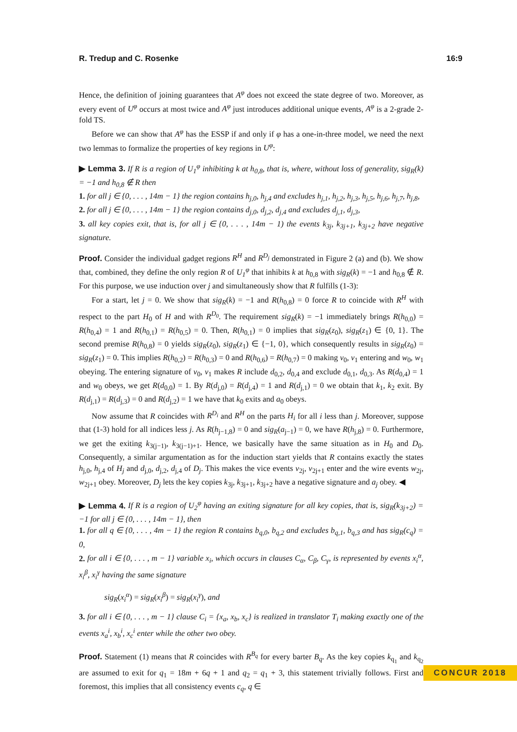R. Tredup and C. Rosenke 16:9
Hence, the definition of joining guarantees that A<sup>φ</sup> does not exceed the state degree of two. Moreover, as every event of U<sup>φ</sup> occurs at most twice and A<sup>φ</sup> just introduces additional unique events, A<sup>φ</sup> is a 2-grade 2-fold TS.
Before we can show that A<sup>φ</sup> has the ESSP if and only if φ has a one-in-three model, we need the next two lemmas to formalize the properties of key regions in U<sup>φ</sup>:
▶ Lemma 3. If R is a region of U<sub>1</sub><sup>φ</sup> inhibiting k at h<sub>0,8</sub>, that is, where, without loss of generality, sig<sub>R</sub>(k) = −1 and h<sub>0,8</sub> ∉ R then
1. for all j ∈ {0, . . . , 14m − 1} the region contains h<sub>j,0</sub>, h<sub>j,4</sub> and excludes h<sub>j,1</sub>, h<sub>j,2</sub>, h<sub>j,3</sub>, h<sub>j,5</sub>, h<sub>j,6</sub>, h<sub>j,7</sub>, h<sub>j,8</sub>,
2. for all j ∈ {0, . . . , 14m − 1} the region contains d<sub>j,0</sub>, d<sub>j,2</sub>, d<sub>j,4</sub> and excludes d<sub>j,1</sub>, d<sub>j,3</sub>,
3. all key copies exit, that is, for all j ∈ {0, . . . , 14m − 1) the events k<sub>3j</sub>, k<sub>3j+1</sub>, k<sub>3j+2</sub> have negative signature.
Proof. Consider the individual gadget regions R<sup>H</sup> and R<sup>D<sub>j</sub></sup> demonstrated in Figure 2 (a) and (b). We show that, combined, they define the only region R of U<sub>1</sub><sup>φ</sup> that inhibits k at h<sub>0,8</sub> with sig<sub>R</sub>(k) = −1 and h<sub>0,8</sub> ∉ R. For this purpose, we use induction over j and simultaneously show that R fulfills (1-3):
For a start, let j = 0. We show that sig<sub>R</sub>(k) = −1 and R(h<sub>0,8</sub>) = 0 force R to coincide with R<sup>H</sup> with respect to the part H<sub>0</sub> of H and with R<sup>D<sub>0</sub></sup>. The requirement sig<sub>R</sub>(k) = −1 immediately brings R(h<sub>0,0</sub>) = R(h<sub>0,4</sub>) = 1 and R(h<sub>0,1</sub>) = R(h<sub>0,5</sub>) = 0. Then, R(h<sub>0,1</sub>) = 0 implies that sig<sub>R</sub>(z<sub>0</sub>), sig<sub>R</sub>(z<sub>1</sub>) ∈ {0, 1}. The second premise R(h<sub>0,8</sub>) = 0 yields sig<sub>R</sub>(z<sub>0</sub>), sig<sub>R</sub>(z<sub>1</sub>) ∈ {−1, 0}, which consequently results in sig<sub>R</sub>(z<sub>0</sub>) = sig<sub>R</sub>(z<sub>1</sub>) = 0. This implies R(h<sub>0,2</sub>) = R(h<sub>0,3</sub>) = 0 and R(h<sub>0,6</sub>) = R(h<sub>0,7</sub>) = 0 making v<sub>0</sub>, v<sub>1</sub> entering and w<sub>0</sub>, w<sub>1</sub> obeying. The entering signature of v<sub>0</sub>, v<sub>1</sub> makes R include d<sub>0,2</sub>, d<sub>0,4</sub> and exclude d<sub>0,1</sub>, d<sub>0,3</sub>. As R(d<sub>0,4</sub>) = 1 and w<sub>0</sub> obeys, we get R(d<sub>0,0</sub>) = 1. By R(d<sub>j,0</sub>) = R(d<sub>j,4</sub>) = 1 and R(d<sub>j,1</sub>) = 0 we obtain that k<sub>1</sub>, k<sub>2</sub> exit. By R(d<sub>j,1</sub>) = R(d<sub>j,3</sub>) = 0 and R(d<sub>j,2</sub>) = 1 we have that k<sub>0</sub> exits and a<sub>0</sub> obeys.
Now assume that R coincides with R<sup>D<sub>i</sub></sup> and R<sup>H</sup> on the parts H<sub>i</sub> for all i less than j. Moreover, suppose that (1-3) hold for all indices less j. As R(h<sub>j−1,8</sub>) = 0 and sig<sub>R</sub>(a<sub>j−1</sub>) = 0, we have R(h<sub>j,8</sub>) = 0. Furthermore, we get the exiting k<sub>3(j−1)</sub>, k<sub>3(j−1)+1</sub>. Hence, we basically have the same situation as in H<sub>0</sub> and D<sub>0</sub>. Consequently, a similar argumentation as for the induction start yields that R contains exactly the states h<sub>j,0</sub>, h<sub>j,4</sub> of H<sub>j</sub> and d<sub>j,0</sub>, d<sub>j,2</sub>, d<sub>j,4</sub> of D<sub>j</sub>. This makes the vice events v<sub>2j</sub>, v<sub>2j+1</sub> enter and the wire events w<sub>2j</sub>, w<sub>2j+1</sub> obey. Moreover, D<sub>j</sub> lets the key copies k<sub>3j</sub>, k<sub>3j+1</sub>, k<sub>3j+2</sub> have a negative signature and a<sub>j</sub> obey. ◀
▶ Lemma 4. If R is a region of U<sub>2</sub><sup>φ</sup> having an exiting signature for all key copies, that is, sig<sub>R</sub>(k<sub>3j+2</sub>) = −1 for all j ∈ {0, . . . , 14m − 1}, then
1. for all q ∈ {0, . . . , 4m − 1} the region R contains b<sub>q,0</sub>, b<sub>q,2</sub> and excludes b<sub>q,1</sub>, b<sub>q,3</sub> and has sig<sub>R</sub>(c<sub>q</sub>) = 0,
2. for all i ∈ {0, . . . , m − 1} variable x<sub>i</sub>, which occurs in clauses C<sub>α</sub>, C<sub>β</sub>, C<sub>γ</sub>, is represented by events x<sub>i</sub><sup>α</sup>, x<sub>i</sub><sup>β</sup>, x<sub>i</sub><sup>γ</sup> having the same signature
sig<sub>R</sub>(x<sub>i</sub><sup>α</sup>) = sig<sub>R</sub>(x<sub>i</sub><sup>β</sup>) = sig<sub>R</sub>(x<sub>i</sub><sup>γ</sup>), and
3. for all i ∈ {0, . . . , m − 1} clause C<sub>i</sub> = {x<sub>a</sub>, x<sub>b</sub>, x<sub>c</sub>} is realized in translator T<sub>i</sub> making exactly one of the events x<sub>a</sub><sup>i</sup>, x<sub>b</sub><sup>i</sup>, x<sub>c</sub><sup>i</sup> enter while the other two obey.
Proof. Statement (1) means that R coincides with R<sup>B<sub>q</sub></sup> for every barter B<sub>q</sub>. As the key copies k<sub>q<sub>1</sub></sub> and k<sub>q<sub>2</sub></sub> are assumed to exit for q<sub>1</sub> = 18m + 6q + 1 and q<sub>2</sub> = q<sub>1</sub> + 3, this statement trivially follows. First and foremost, this implies that all consistency events c<sub>q</sub>, q ∈
CONCUR 2018